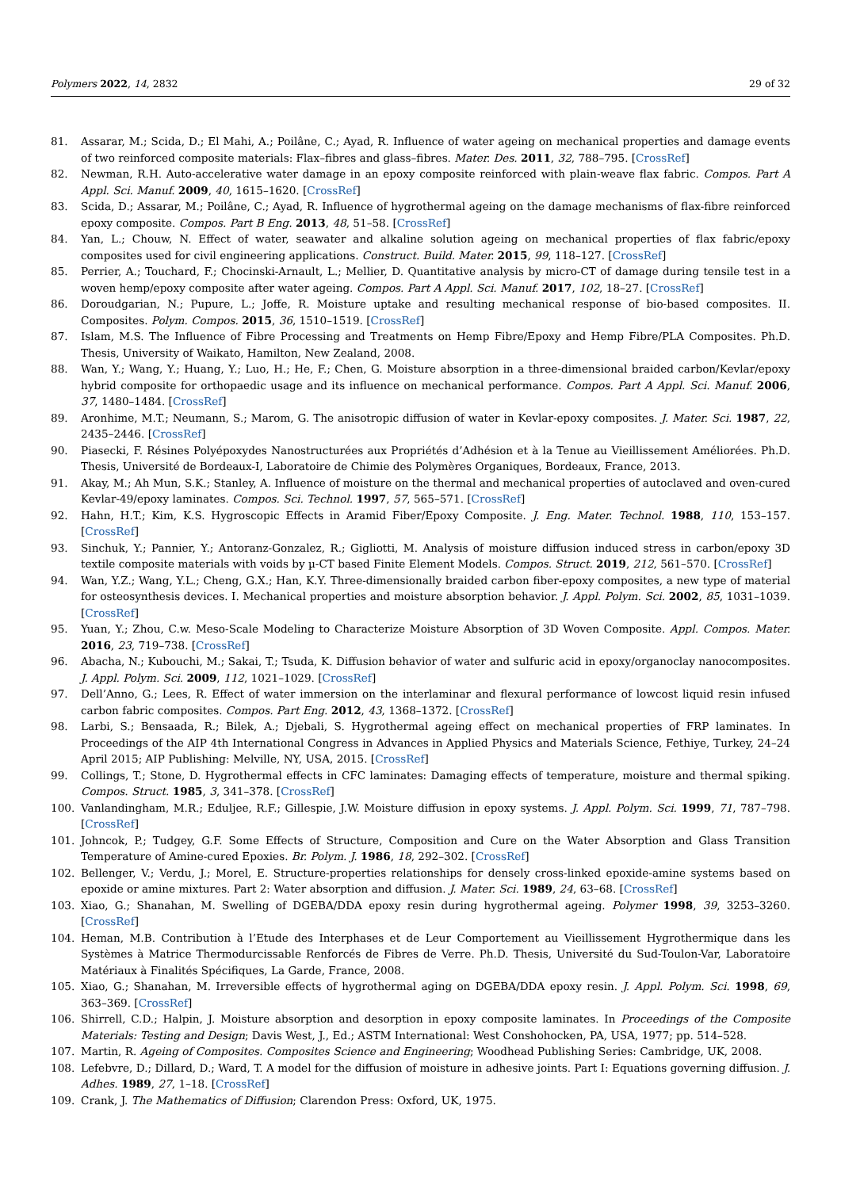Polymers 2022, 14, 2832 29 of 32
81. Assarar, M.; Scida, D.; El Mahi, A.; Poilâne, C.; Ayad, R. Influence of water ageing on mechanical properties and damage events of two reinforced composite materials: Flax–fibres and glass–fibres. Mater. Des. 2011, 32, 788–795. [CrossRef]
82. Newman, R.H. Auto-accelerative water damage in an epoxy composite reinforced with plain-weave flax fabric. Compos. Part A Appl. Sci. Manuf. 2009, 40, 1615–1620. [CrossRef]
83. Scida, D.; Assarar, M.; Poilâne, C.; Ayad, R. Influence of hygrothermal ageing on the damage mechanisms of flax-fibre reinforced epoxy composite. Compos. Part B Eng. 2013, 48, 51–58. [CrossRef]
84. Yan, L.; Chouw, N. Effect of water, seawater and alkaline solution ageing on mechanical properties of flax fabric/epoxy composites used for civil engineering applications. Construct. Build. Mater. 2015, 99, 118–127. [CrossRef]
85. Perrier, A.; Touchard, F.; Chocinski-Arnault, L.; Mellier, D. Quantitative analysis by micro-CT of damage during tensile test in a woven hemp/epoxy composite after water ageing. Compos. Part A Appl. Sci. Manuf. 2017, 102, 18–27. [CrossRef]
86. Doroudgarian, N.; Pupure, L.; Joffe, R. Moisture uptake and resulting mechanical response of bio-based composites. II. Composites. Polym. Compos. 2015, 36, 1510–1519. [CrossRef]
87. Islam, M.S. The Influence of Fibre Processing and Treatments on Hemp Fibre/Epoxy and Hemp Fibre/PLA Composites. Ph.D. Thesis, University of Waikato, Hamilton, New Zealand, 2008.
88. Wan, Y.; Wang, Y.; Huang, Y.; Luo, H.; He, F.; Chen, G. Moisture absorption in a three-dimensional braided carbon/Kevlar/epoxy hybrid composite for orthopaedic usage and its influence on mechanical performance. Compos. Part A Appl. Sci. Manuf. 2006, 37, 1480–1484. [CrossRef]
89. Aronhime, M.T.; Neumann, S.; Marom, G. The anisotropic diffusion of water in Kevlar-epoxy composites. J. Mater. Sci. 1987, 22, 2435–2446. [CrossRef]
90. Piasecki, F. Résines Polyépoxydes Nanostructurées aux Propriétés d’Adhésion et à la Tenue au Vieillissement Améliorées. Ph.D. Thesis, Université de Bordeaux-I, Laboratoire de Chimie des Polymères Organiques, Bordeaux, France, 2013.
91. Akay, M.; Ah Mun, S.K.; Stanley, A. Influence of moisture on the thermal and mechanical properties of autoclaved and oven-cured Kevlar-49/epoxy laminates. Compos. Sci. Technol. 1997, 57, 565–571. [CrossRef]
92. Hahn, H.T.; Kim, K.S. Hygroscopic Effects in Aramid Fiber/Epoxy Composite. J. Eng. Mater. Technol. 1988, 110, 153–157. [CrossRef]
93. Sinchuk, Y.; Pannier, Y.; Antoranz-Gonzalez, R.; Gigliotti, M. Analysis of moisture diffusion induced stress in carbon/epoxy 3D textile composite materials with voids by µ-CT based Finite Element Models. Compos. Struct. 2019, 212, 561–570. [CrossRef]
94. Wan, Y.Z.; Wang, Y.L.; Cheng, G.X.; Han, K.Y. Three-dimensionally braided carbon fiber-epoxy composites, a new type of material for osteosynthesis devices. I. Mechanical properties and moisture absorption behavior. J. Appl. Polym. Sci. 2002, 85, 1031–1039. [CrossRef]
95. Yuan, Y.; Zhou, C.w. Meso-Scale Modeling to Characterize Moisture Absorption of 3D Woven Composite. Appl. Compos. Mater. 2016, 23, 719–738. [CrossRef]
96. Abacha, N.; Kubouchi, M.; Sakai, T.; Tsuda, K. Diffusion behavior of water and sulfuric acid in epoxy/organoclay nanocomposites. J. Appl. Polym. Sci. 2009, 112, 1021–1029. [CrossRef]
97. Dell’Anno, G.; Lees, R. Effect of water immersion on the interlaminar and flexural performance of lowcost liquid resin infused carbon fabric composites. Compos. Part Eng. 2012, 43, 1368–1372. [CrossRef]
98. Larbi, S.; Bensaada, R.; Bilek, A.; Djebali, S. Hygrothermal ageing effect on mechanical properties of FRP laminates. In Proceedings of the AIP 4th International Congress in Advances in Applied Physics and Materials Science, Fethiye, Turkey, 24–24 April 2015; AIP Publishing: Melville, NY, USA, 2015. [CrossRef]
99. Collings, T.; Stone, D. Hygrothermal effects in CFC laminates: Damaging effects of temperature, moisture and thermal spiking. Compos. Struct. 1985, 3, 341–378. [CrossRef]
100. Vanlandingham, M.R.; Eduljee, R.F.; Gillespie, J.W. Moisture diffusion in epoxy systems. J. Appl. Polym. Sci. 1999, 71, 787–798. [CrossRef]
101. Johncok, P.; Tudgey, G.F. Some Effects of Structure, Composition and Cure on the Water Absorption and Glass Transition Temperature of Amine-cured Epoxies. Br. Polym. J. 1986, 18, 292–302. [CrossRef]
102. Bellenger, V.; Verdu, J.; Morel, E. Structure-properties relationships for densely cross-linked epoxide-amine systems based on epoxide or amine mixtures. Part 2: Water absorption and diffusion. J. Mater. Sci. 1989, 24, 63–68. [CrossRef]
103. Xiao, G.; Shanahan, M. Swelling of DGEBA/DDA epoxy resin during hygrothermal ageing. Polymer 1998, 39, 3253–3260. [CrossRef]
104. Heman, M.B. Contribution à l’Etude des Interphases et de Leur Comportement au Vieillissement Hygrothermique dans les Systèmes à Matrice Thermodurcissable Renforcés de Fibres de Verre. Ph.D. Thesis, Université du Sud-Toulon-Var, Laboratoire Matériaux à Finalités Spécifiques, La Garde, France, 2008.
105. Xiao, G.; Shanahan, M. Irreversible effects of hygrothermal aging on DGEBA/DDA epoxy resin. J. Appl. Polym. Sci. 1998, 69, 363–369. [CrossRef]
106. Shirrell, C.D.; Halpin, J. Moisture absorption and desorption in epoxy composite laminates. In Proceedings of the Composite Materials: Testing and Design; Davis West, J., Ed.; ASTM International: West Conshohocken, PA, USA, 1977; pp. 514–528.
107. Martin, R. Ageing of Composites. Composites Science and Engineering; Woodhead Publishing Series: Cambridge, UK, 2008.
108. Lefebvre, D.; Dillard, D.; Ward, T. A model for the diffusion of moisture in adhesive joints. Part I: Equations governing diffusion. J. Adhes. 1989, 27, 1–18. [CrossRef]
109. Crank, J. The Mathematics of Diffusion; Clarendon Press: Oxford, UK, 1975.